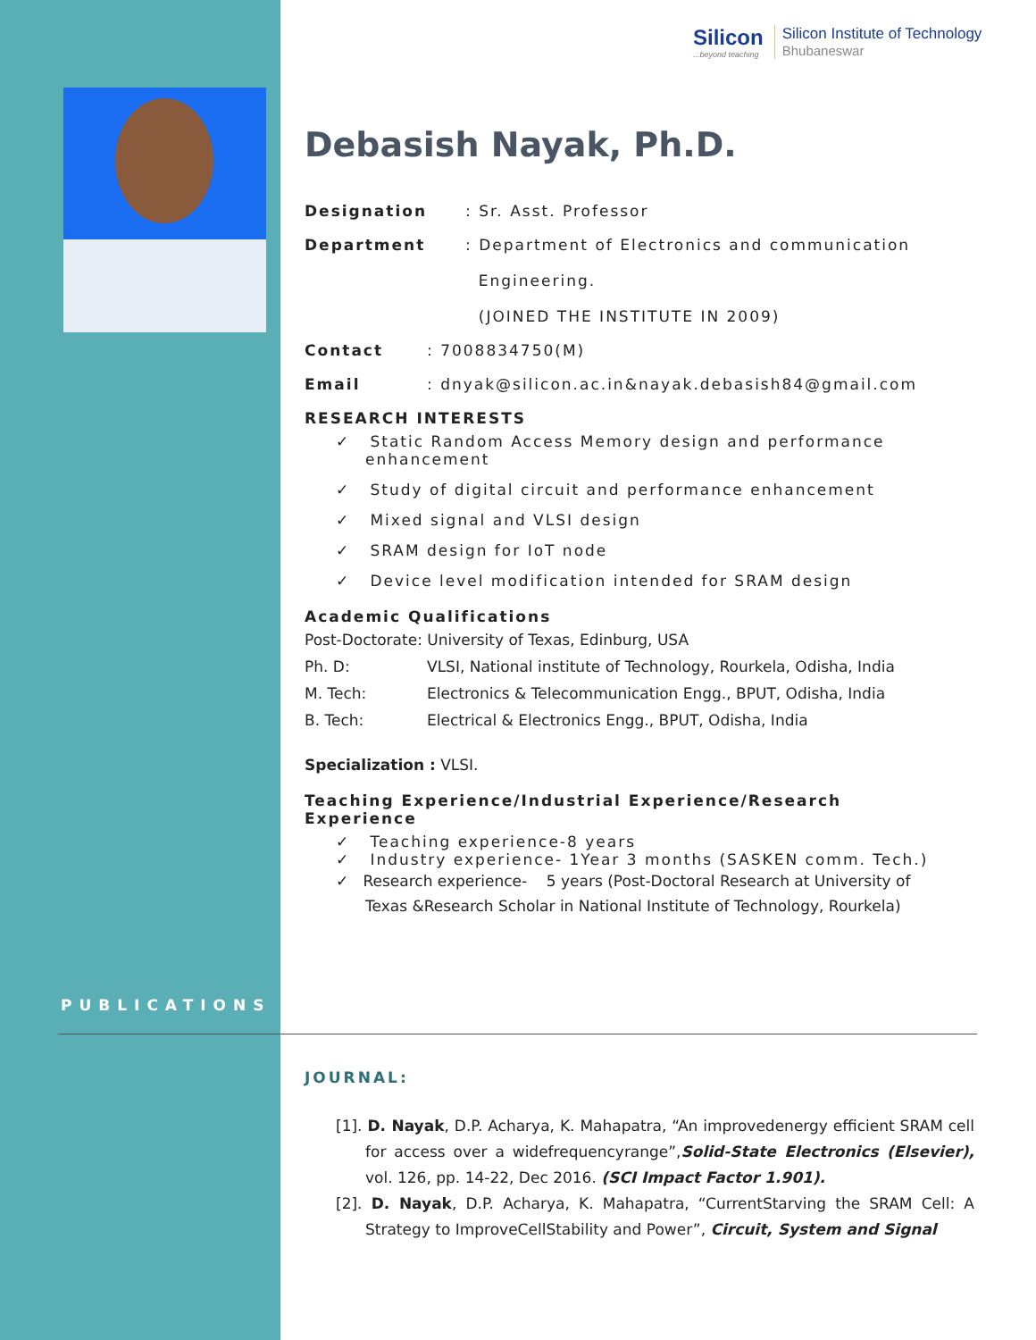Silicon
...beyond teaching
Silicon Institute of Technology
Bhubaneswar
Debasish Nayak, Ph.D.
Designation: Sr. Asst. Professor
Department: Department of Electronics and communication
Engineering.
(JOINED THE INSTITUTE IN 2009)
Contact: 7008834750(M)
Email: dnyak@silicon.ac.in&nayak.debasish84@gmail.com
RESEARCH INTERESTS
✓ Static Random Access Memory design and performance enhancement
✓ Study of digital circuit and performance enhancement
✓ Mixed signal and VLSI design
✓ SRAM design for IoT node
✓ Device level modification intended for SRAM design
Academic Qualifications
Post-Doctorate: University of Texas, Edinburg, USA
Ph. D: VLSI, National institute of Technology, Rourkela, Odisha, India
M. Tech: Electronics & Telecommunication Engg., BPUT, Odisha, India
B. Tech: Electrical & Electronics Engg., BPUT, Odisha, India
Specialization : VLSI.
Teaching Experience/Industrial Experience/Research Experience
✓ Teaching experience-8 years
✓ Industry experience- 1Year 3 months (SASKEN comm. Tech.)
✓ Research experience- 5 years (Post-Doctoral Research at University of Texas &Research Scholar in National Institute of Technology, Rourkela)
PUBLICATIONS
JOURNAL:
[1]. D. Nayak, D.P. Acharya, K. Mahapatra, “An improvedenergy efficient SRAM cell for access over a widefrequencyrange”,Solid-State Electronics (Elsevier), vol. 126, pp. 14-22, Dec 2016. (SCI Impact Factor 1.901).
[2]. D. Nayak, D.P. Acharya, K. Mahapatra, “CurrentStarving the SRAM Cell: A Strategy to ImproveCellStability and Power”, Circuit, System and Signal